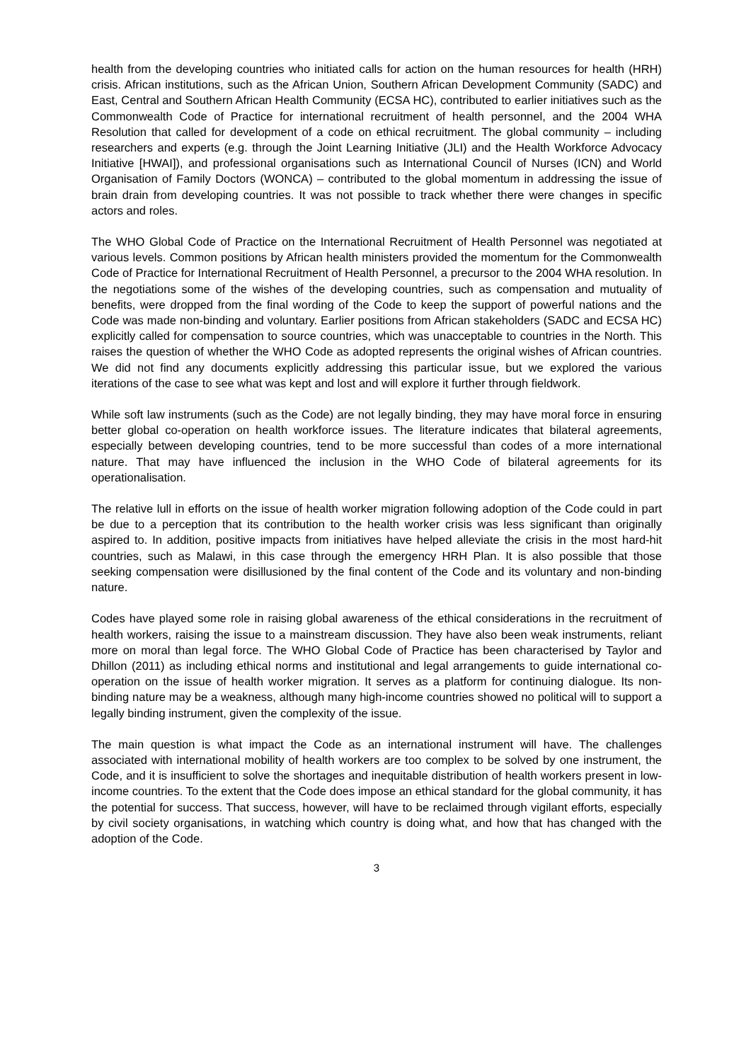health from the developing countries who initiated calls for action on the human resources for health (HRH) crisis. African institutions, such as the African Union, Southern African Development Community (SADC) and East, Central and Southern African Health Community (ECSA HC), contributed to earlier initiatives such as the Commonwealth Code of Practice for international recruitment of health personnel, and the 2004 WHA Resolution that called for development of a code on ethical recruitment. The global community – including researchers and experts (e.g. through the Joint Learning Initiative (JLI) and the Health Workforce Advocacy Initiative [HWAI]), and professional organisations such as International Council of Nurses (ICN) and World Organisation of Family Doctors (WONCA) – contributed to the global momentum in addressing the issue of brain drain from developing countries. It was not possible to track whether there were changes in specific actors and roles.
The WHO Global Code of Practice on the International Recruitment of Health Personnel was negotiated at various levels. Common positions by African health ministers provided the momentum for the Commonwealth Code of Practice for International Recruitment of Health Personnel, a precursor to the 2004 WHA resolution. In the negotiations some of the wishes of the developing countries, such as compensation and mutuality of benefits, were dropped from the final wording of the Code to keep the support of powerful nations and the Code was made non-binding and voluntary. Earlier positions from African stakeholders (SADC and ECSA HC) explicitly called for compensation to source countries, which was unacceptable to countries in the North. This raises the question of whether the WHO Code as adopted represents the original wishes of African countries. We did not find any documents explicitly addressing this particular issue, but we explored the various iterations of the case to see what was kept and lost and will explore it further through fieldwork.
While soft law instruments (such as the Code) are not legally binding, they may have moral force in ensuring better global co-operation on health workforce issues. The literature indicates that bilateral agreements, especially between developing countries, tend to be more successful than codes of a more international nature. That may have influenced the inclusion in the WHO Code of bilateral agreements for its operationalisation.
The relative lull in efforts on the issue of health worker migration following adoption of the Code could in part be due to a perception that its contribution to the health worker crisis was less significant than originally aspired to. In addition, positive impacts from initiatives have helped alleviate the crisis in the most hard-hit countries, such as Malawi, in this case through the emergency HRH Plan. It is also possible that those seeking compensation were disillusioned by the final content of the Code and its voluntary and non-binding nature.
Codes have played some role in raising global awareness of the ethical considerations in the recruitment of health workers, raising the issue to a mainstream discussion. They have also been weak instruments, reliant more on moral than legal force. The WHO Global Code of Practice has been characterised by Taylor and Dhillon (2011) as including ethical norms and institutional and legal arrangements to guide international co-operation on the issue of health worker migration. It serves as a platform for continuing dialogue. Its non-binding nature may be a weakness, although many high-income countries showed no political will to support a legally binding instrument, given the complexity of the issue.
The main question is what impact the Code as an international instrument will have. The challenges associated with international mobility of health workers are too complex to be solved by one instrument, the Code, and it is insufficient to solve the shortages and inequitable distribution of health workers present in low-income countries. To the extent that the Code does impose an ethical standard for the global community, it has the potential for success. That success, however, will have to be reclaimed through vigilant efforts, especially by civil society organisations, in watching which country is doing what, and how that has changed with the adoption of the Code.
3